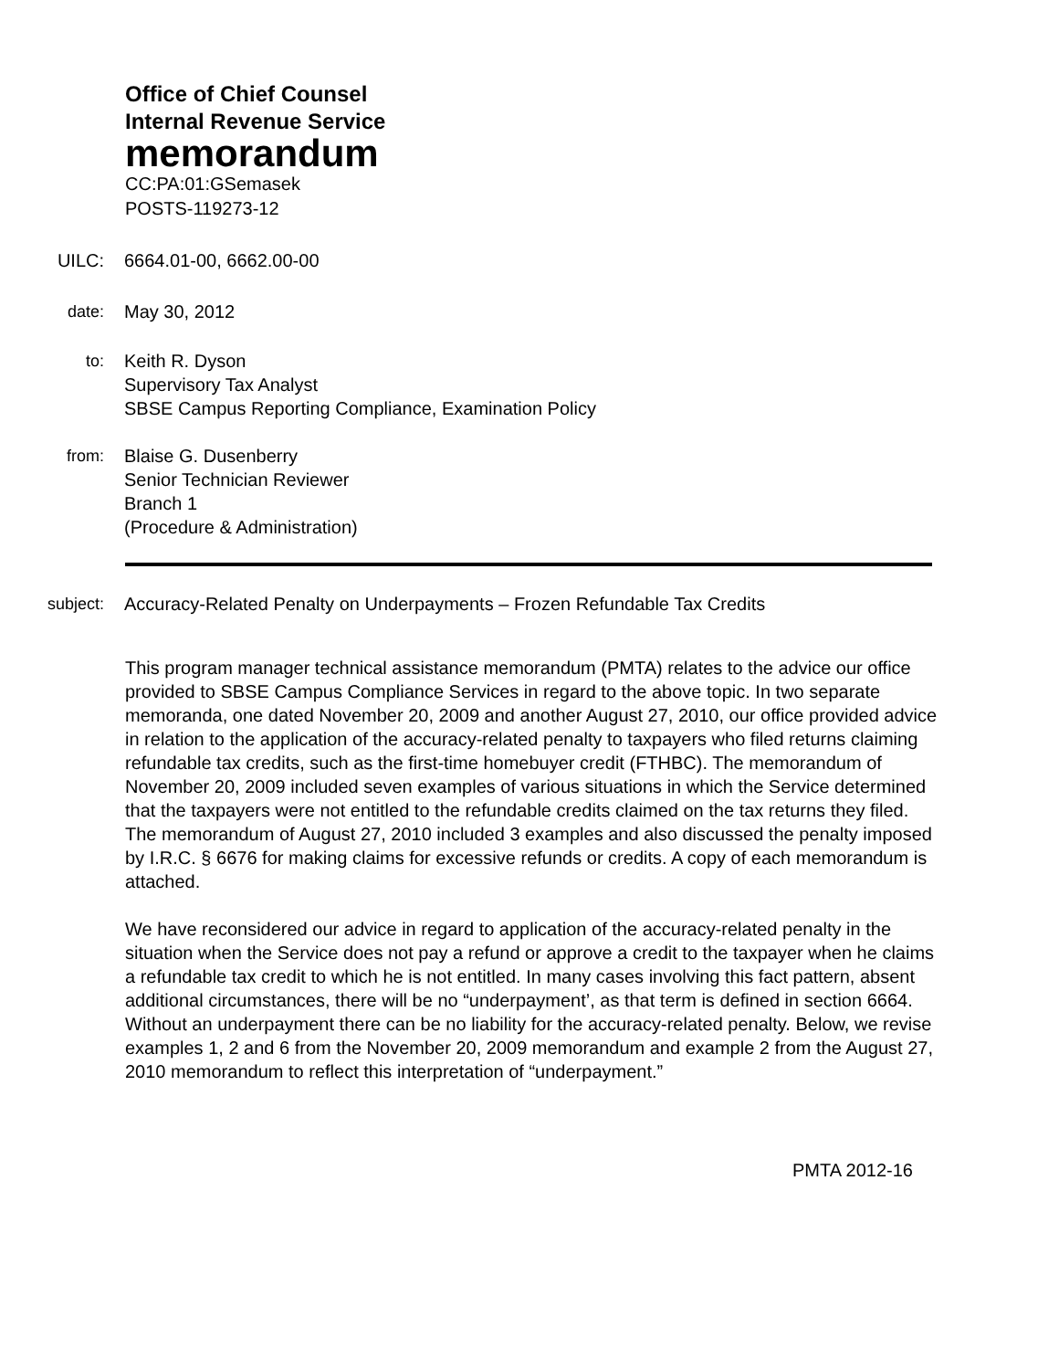Office of Chief Counsel
Internal Revenue Service
memorandum
CC:PA:01:GSemasek
POSTS-119273-12
UILC: 6664.01-00, 6662.00-00
date: May 30, 2012
to: Keith R. Dyson
Supervisory Tax Analyst
SBSE Campus Reporting Compliance, Examination Policy
from: Blaise G. Dusenberry
Senior Technician Reviewer
Branch 1
(Procedure & Administration)
subject: Accuracy-Related Penalty on Underpayments – Frozen Refundable Tax Credits
This program manager technical assistance memorandum (PMTA) relates to the advice our office provided to SBSE Campus Compliance Services in regard to the above topic. In two separate memoranda, one dated November 20, 2009 and another August 27, 2010, our office provided advice in relation to the application of the accuracy-related penalty to taxpayers who filed returns claiming refundable tax credits, such as the first-time homebuyer credit (FTHBC). The memorandum of November 20, 2009 included seven examples of various situations in which the Service determined that the taxpayers were not entitled to the refundable credits claimed on the tax returns they filed. The memorandum of August 27, 2010 included 3 examples and also discussed the penalty imposed by I.R.C. § 6676 for making claims for excessive refunds or credits. A copy of each memorandum is attached.
We have reconsidered our advice in regard to application of the accuracy-related penalty in the situation when the Service does not pay a refund or approve a credit to the taxpayer when he claims a refundable tax credit to which he is not entitled. In many cases involving this fact pattern, absent additional circumstances, there will be no “underpayment’, as that term is defined in section 6664. Without an underpayment there can be no liability for the accuracy-related penalty. Below, we revise examples 1, 2 and 6 from the November 20, 2009 memorandum and example 2 from the August 27, 2010 memorandum to reflect this interpretation of “underpayment.”
PMTA 2012-16